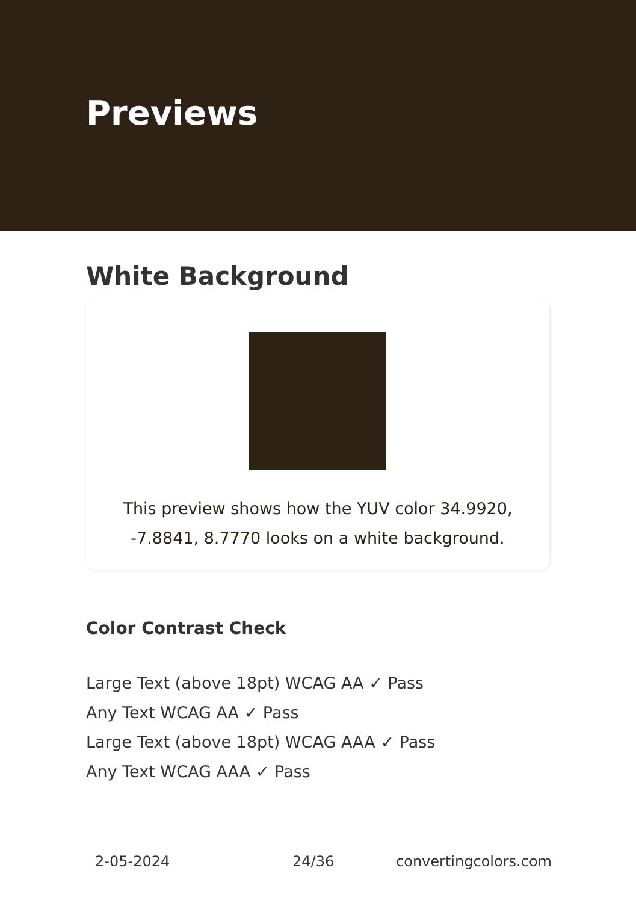Previews
White Background
This preview shows how the YUV color 34.9920, -7.8841, 8.7770 looks on a white background.
Color Contrast Check
Large Text (above 18pt) WCAG AA ✓ Pass
Any Text WCAG AA ✓ Pass
Large Text (above 18pt) WCAG AAA ✓ Pass
Any Text WCAG AAA ✓ Pass
2-05-2024 24/36 convertingcolors.com